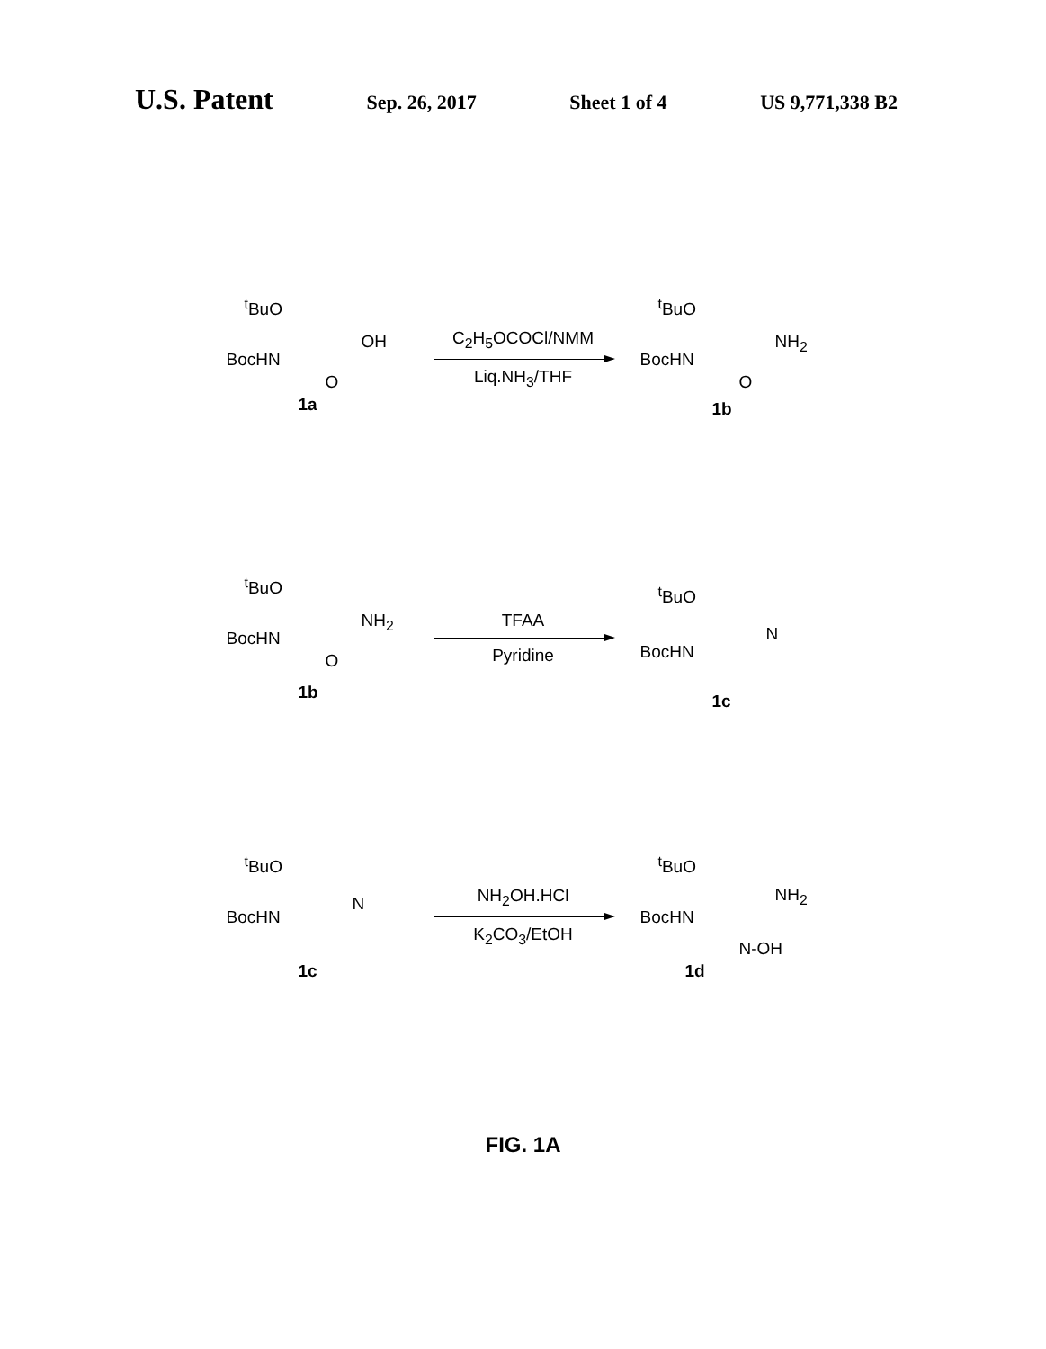U.S. Patent Sep. 26, 2017 Sheet 1 of 4 US 9,771,338 B2
<sup>t</sup> BuO
OH
BocHN
O
1a
C<sub>2</sub>H<sub>5</sub>OCOCl/NMM
Liq.NH<sub>3</sub>/THF
<sup>t</sup> BuO
NH<sub>2</sub>
BocHN
O
1b
<sup>t</sup> BuO
NH<sub>2</sub>
BocHN
O
1b
TFAA
Pyridine
<sup>t</sup> BuO
BocHN
N
1c
<sup>t</sup> BuO
BocHN
N
1c
NH<sub>2</sub>OH.HCl
K<sub>2</sub>CO<sub>3</sub>/EtOH
<sup>t</sup> BuO
NH<sub>2</sub>
BocHN
N-OH
1d
FIG. 1A